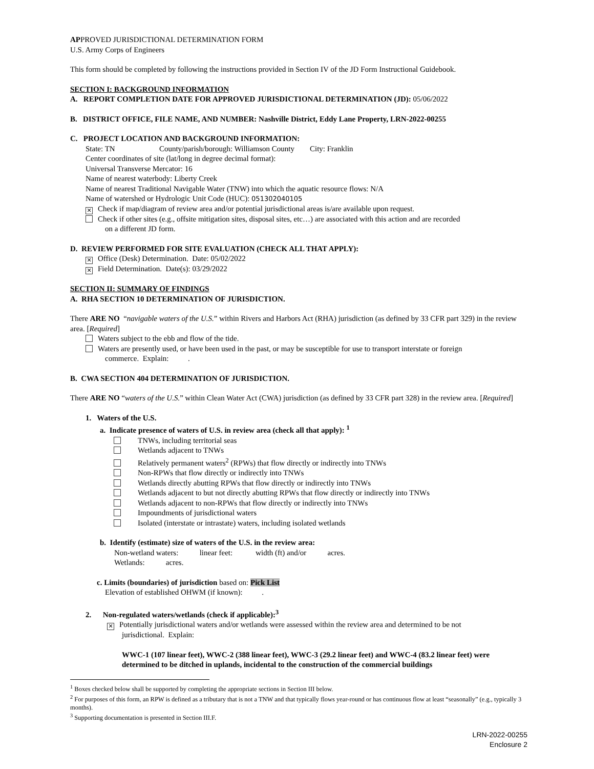APPROVED JURISDICTIONAL DETERMINATION FORM
U.S. Army Corps of Engineers
This form should be completed by following the instructions provided in Section IV of the JD Form Instructional Guidebook.
SECTION I: BACKGROUND INFORMATION
A. REPORT COMPLETION DATE FOR APPROVED JURISDICTIONAL DETERMINATION (JD): 05/06/2022
B. DISTRICT OFFICE, FILE NAME, AND NUMBER: Nashville District, Eddy Lane Property, LRN-2022-00255
C. PROJECT LOCATION AND BACKGROUND INFORMATION:
State: TN County/parish/borough: Williamson County City: Franklin
Center coordinates of site (lat/long in degree decimal format):
Universal Transverse Mercator: 16
Name of nearest waterbody: Liberty Creek
Name of nearest Traditional Navigable Water (TNW) into which the aquatic resource flows: N/A
Name of watershed or Hydrologic Unit Code (HUC): 051302040105
✕ Check if map/diagram of review area and/or potential jurisdictional areas is/are available upon request.
Check if other sites (e.g., offsite mitigation sites, disposal sites, etc…) are associated with this action and are recorded
on a different JD form.
D. REVIEW PERFORMED FOR SITE EVALUATION (CHECK ALL THAT APPLY):
✕ Office (Desk) Determination. Date: 05/02/2022
✕ Field Determination. Date(s): 03/29/2022
SECTION II: SUMMARY OF FINDINGS
A. RHA SECTION 10 DETERMINATION OF JURISDICTION.
There ARE NO “navigable waters of the U.S.” within Rivers and Harbors Act (RHA) jurisdiction (as defined by 33 CFR part 329) in the review area. [Required]
Waters subject to the ebb and flow of the tide.
Waters are presently used, or have been used in the past, or may be susceptible for use to transport interstate or foreign
commerce. Explain: .
B. CWA SECTION 404 DETERMINATION OF JURISDICTION.
There ARE NO “waters of the U.S.” within Clean Water Act (CWA) jurisdiction (as defined by 33 CFR part 328) in the review area. [Required]
1. Waters of the U.S.
a. Indicate presence of waters of U.S. in review area (check all that apply): <sup>1</sup>
TNWs, including territorial seas
Wetlands adjacent to TNWs
Relatively permanent waters<sup>2</sup> (RPWs) that flow directly or indirectly into TNWs
Non-RPWs that flow directly or indirectly into TNWs
Wetlands directly abutting RPWs that flow directly or indirectly into TNWs
Wetlands adjacent to but not directly abutting RPWs that flow directly or indirectly into TNWs
Wetlands adjacent to non-RPWs that flow directly or indirectly into TNWs
Impoundments of jurisdictional waters
Isolated (interstate or intrastate) waters, including isolated wetlands
b. Identify (estimate) size of waters of the U.S. in the review area:
Non-wetland waters: linear feet: width (ft) and/or acres.
Wetlands: acres.
c. Limits (boundaries) of jurisdiction based on: Pick List
Elevation of established OHWM (if known): .
2. Non-regulated waters/wetlands (check if applicable):<sup>3</sup>
✕ Potentially jurisdictional waters and/or wetlands were assessed within the review area and determined to be not
jurisdictional. Explain:
WWC-1 (107 linear feet), WWC-2 (388 linear feet), WWC-3 (29.2 linear feet) and WWC-4 (83.2 linear feet) were determined to be ditched in uplands, incidental to the construction of the commercial buildings
<sup>1</sup> Boxes checked below shall be supported by completing the appropriate sections in Section III below.
<sup>2</sup> For purposes of this form, an RPW is defined as a tributary that is not a TNW and that typically flows year-round or has continuous flow at least “seasonally” (e.g., typically 3 months).
<sup>3</sup> Supporting documentation is presented in Section III.F.
LRN-2022-00255
Enclosure 2